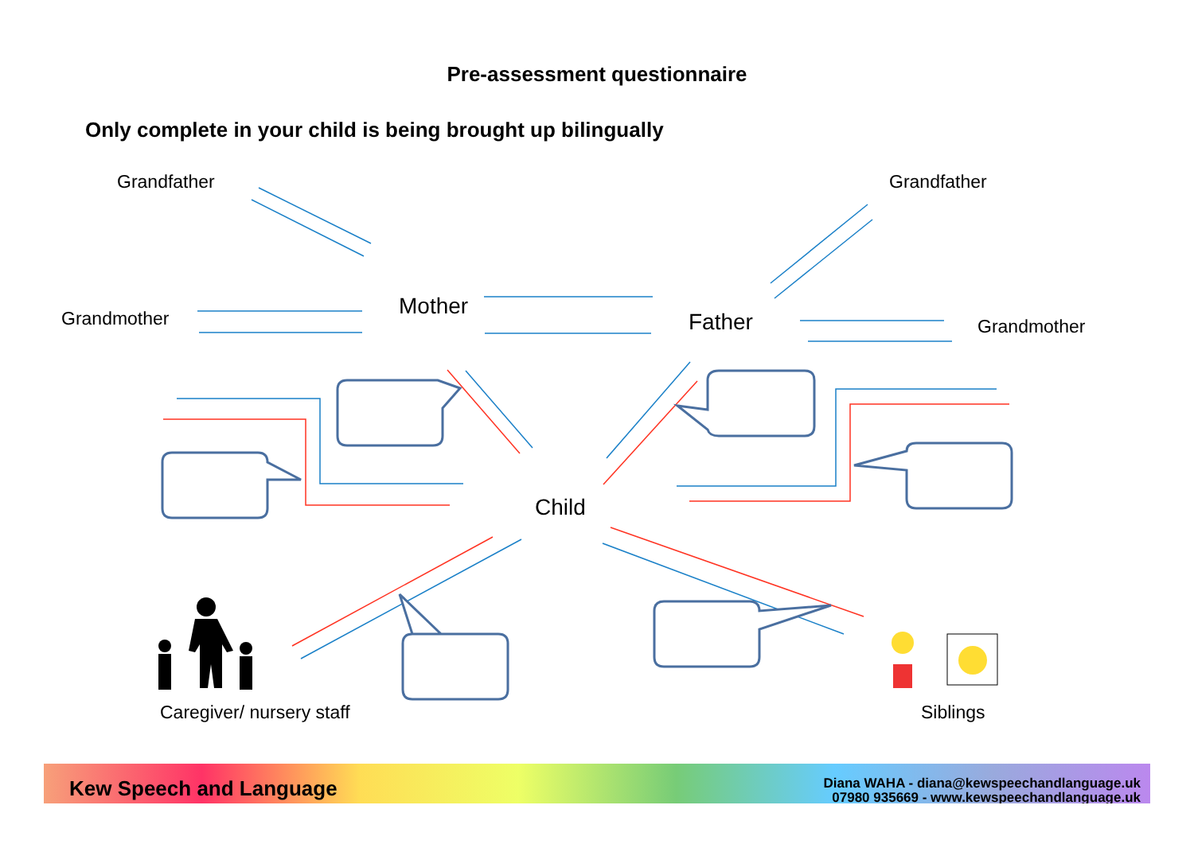Pre-assessment questionnaire
Only complete in your child is being brought up bilingually
Grandfather Grandfather
Grandmother Mother
Father Grandmother
Child
Caregiver/ nursery staff Siblings
Kew Speech and Language
Diana WAHA - diana@kewspeechandlanguage.uk
07980 935669 - www.kewspeechandlanguage.uk